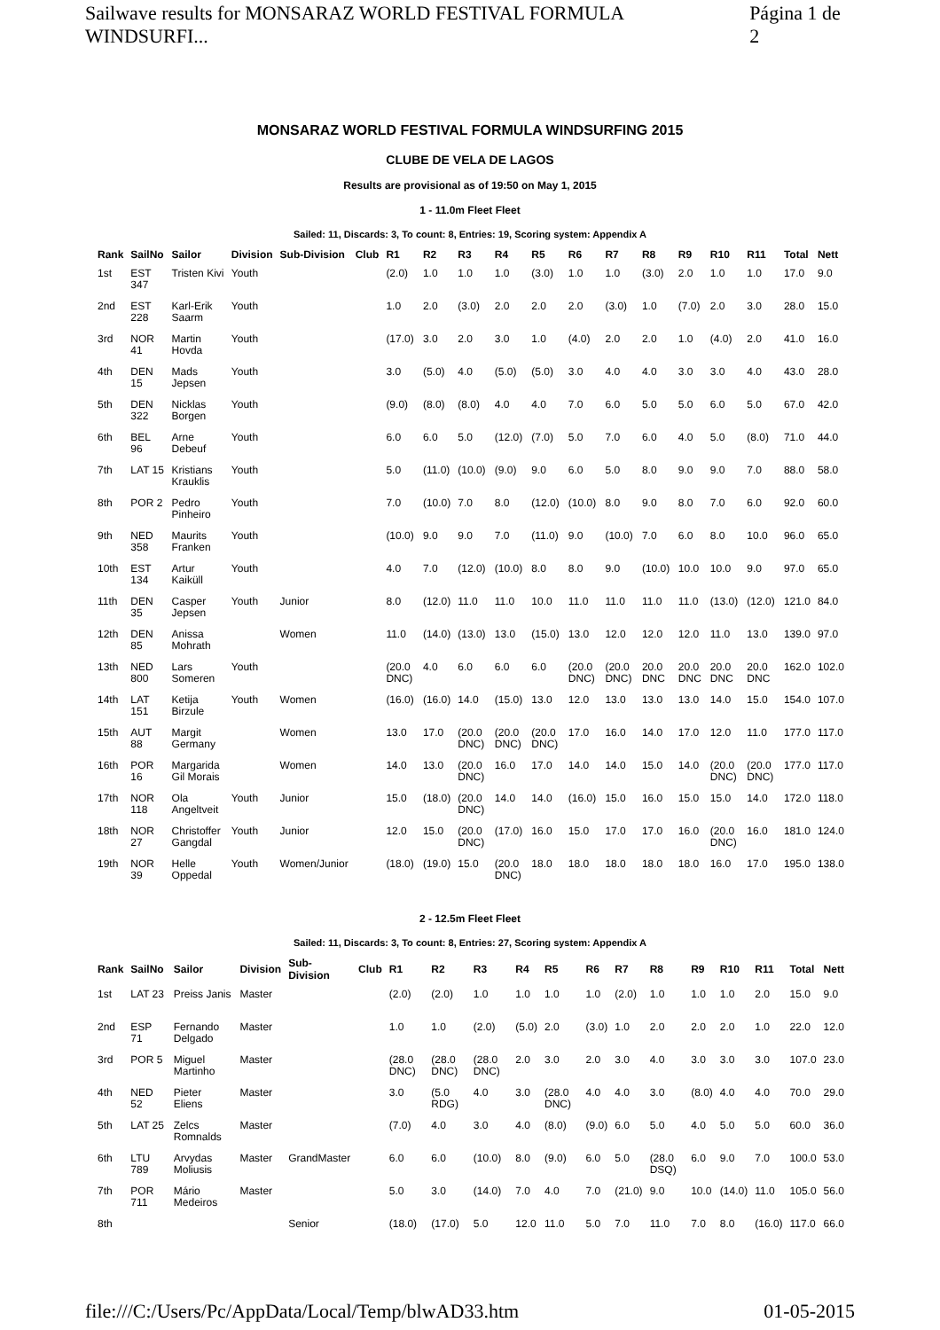Sailwave results for MONSARAZ WORLD FESTIVAL FORMULA WINDSURFI... Página 1 de 2
MONSARAZ WORLD FESTIVAL FORMULA WINDSURFING 2015
CLUBE DE VELA DE LAGOS
Results are provisional as of 19:50 on May 1, 2015
1 - 11.0m Fleet Fleet
Sailed: 11, Discards: 3, To count: 8, Entries: 19, Scoring system: Appendix A
| Rank | SailNo | Sailor | Division | Sub-Division | Club | R1 | R2 | R3 | R4 | R5 | R6 | R7 | R8 | R9 | R10 | R11 | Total | Nett |
| --- | --- | --- | --- | --- | --- | --- | --- | --- | --- | --- | --- | --- | --- | --- | --- | --- | --- | --- |
| 1st | EST 347 | Tristen Kivi | Youth | | | (2.0) | 1.0 | 1.0 | 1.0 | (3.0) | 1.0 | 1.0 | (3.0) | 2.0 | 1.0 | 1.0 | 17.0 | 9.0 |
| 2nd | EST 228 | Karl-Erik Saarm | Youth | | | 1.0 | 2.0 | (3.0) | 2.0 | 2.0 | 2.0 | (3.0) | 1.0 | (7.0) | 2.0 | 3.0 | 28.0 | 15.0 |
| 3rd | NOR 41 | Martin Hovda | Youth | | | (17.0) | 3.0 | 2.0 | 3.0 | 1.0 | (4.0) | 2.0 | 2.0 | 1.0 | (4.0) | 2.0 | 41.0 | 16.0 |
| 4th | DEN 15 | Mads Jepsen | Youth | | | 3.0 | (5.0) | 4.0 | (5.0) | (5.0) | 3.0 | 4.0 | 4.0 | 3.0 | 3.0 | 4.0 | 43.0 | 28.0 |
| 5th | DEN 322 | Nicklas Borgen | Youth | | | (9.0) | (8.0) | (8.0) | 4.0 | 4.0 | 7.0 | 6.0 | 5.0 | 5.0 | 6.0 | 5.0 | 67.0 | 42.0 |
| 6th | BEL 96 | Arne Debeuf | Youth | | | 6.0 | 6.0 | 5.0 | (12.0) | (7.0) | 5.0 | 7.0 | 6.0 | 4.0 | 5.0 | (8.0) | 71.0 | 44.0 |
| 7th | LAT 15 | Kristians Krauklis | Youth | | | 5.0 | (11.0) | (10.0) | (9.0) | 9.0 | 6.0 | 5.0 | 8.0 | 9.0 | 9.0 | 7.0 | 88.0 | 58.0 |
| 8th | POR 2 | Pedro Pinheiro | Youth | | | 7.0 | (10.0) | 7.0 | 8.0 | (12.0) | (10.0) | 8.0 | 9.0 | 8.0 | 7.0 | 6.0 | 92.0 | 60.0 |
| 9th | NED 358 | Maurits Franken | Youth | | | (10.0) | 9.0 | 9.0 | 7.0 | (11.0) | 9.0 | (10.0) | 7.0 | 6.0 | 8.0 | 10.0 | 96.0 | 65.0 |
| 10th | EST 134 | Artur Kaiküll | Youth | | | 4.0 | 7.0 | (12.0) | (10.0) | 8.0 | 8.0 | 9.0 | (10.0) | 10.0 | 10.0 | 9.0 | 97.0 | 65.0 |
| 11th | DEN 35 | Casper Jepsen | Youth | Junior | | 8.0 | (12.0) | 11.0 | 11.0 | 10.0 | 11.0 | 11.0 | 11.0 | 11.0 | (13.0) | (12.0) | 121.0 | 84.0 |
| 12th | DEN 85 | Anissa Mohrath | | Women | | 11.0 | (14.0) | (13.0) | 13.0 | (15.0) | 13.0 | 12.0 | 12.0 | 12.0 | 11.0 | 13.0 | 139.0 | 97.0 |
| 13th | NED 800 | Lars Someren | Youth | | | (20.0 DNC) | 4.0 | 6.0 | 6.0 | 6.0 | (20.0 DNC) | (20.0 DNC) | 20.0 DNC | 20.0 DNC | 20.0 DNC | 20.0 DNC | 162.0 | 102.0 |
| 14th | LAT 151 | Ketija Birzule | Youth | Women | | (16.0) | (16.0) | 14.0 | (15.0) | 13.0 | 12.0 | 13.0 | 13.0 | 13.0 | 14.0 | 15.0 | 154.0 | 107.0 |
| 15th | AUT 88 | Margit Germany | | Women | | 13.0 | 17.0 | (20.0 DNC) | (20.0 DNC) | (20.0 DNC) | 17.0 | 16.0 | 14.0 | 17.0 | 12.0 | 11.0 | 177.0 | 117.0 |
| 16th | POR 16 | Margarida Gil Morais | | Women | | 14.0 | 13.0 | (20.0 DNC) | 16.0 | 17.0 | 14.0 | 14.0 | 15.0 | 14.0 | (20.0 DNC) | (20.0 DNC) | 177.0 | 117.0 |
| 17th | NOR 118 | Ola Angeltveit | Youth | Junior | | 15.0 | (18.0) | (20.0 DNC) | 14.0 | 14.0 | (16.0) | 15.0 | 16.0 | 15.0 | 15.0 | 14.0 | 172.0 | 118.0 |
| 18th | NOR 27 | Christoffer Gangdal | Youth | Junior | | 12.0 | 15.0 | (20.0 DNC) | (17.0) | 16.0 | 15.0 | 17.0 | 17.0 | 16.0 | (20.0 DNC) | 16.0 | 181.0 | 124.0 |
| 19th | NOR 39 | Helle Oppedal | Youth | Women/Junior | | (18.0) | (19.0) | 15.0 | (20.0 DNC) | 18.0 | 18.0 | 18.0 | 18.0 | 18.0 | 16.0 | 17.0 | 195.0 | 138.0 |
2 - 12.5m Fleet Fleet
Sailed: 11, Discards: 3, To count: 8, Entries: 27, Scoring system: Appendix A
| Rank | SailNo | Sailor | Division | Sub-Division | Club | R1 | R2 | R3 | R4 | R5 | R6 | R7 | R8 | R9 | R10 | R11 | Total | Nett |
| --- | --- | --- | --- | --- | --- | --- | --- | --- | --- | --- | --- | --- | --- | --- | --- | --- | --- | --- |
| 1st | LAT 23 | Preiss Janis | Master | | | (2.0) | (2.0) | 1.0 | 1.0 | 1.0 | 1.0 | (2.0) | 1.0 | 1.0 | 1.0 | 2.0 | 15.0 | 9.0 |
| 2nd | ESP 71 | Fernando Delgado | Master | | | 1.0 | 1.0 | (2.0) | (5.0) | 2.0 | (3.0) | 1.0 | 2.0 | 2.0 | 2.0 | 1.0 | 22.0 | 12.0 |
| 3rd | POR 5 | Miguel Martinho | Master | | | (28.0 DNC) | (28.0 DNC) | (28.0 DNC) | 2.0 | 3.0 | 2.0 | 3.0 | 4.0 | 3.0 | 3.0 | 3.0 | 107.0 | 23.0 |
| 4th | NED 52 | Pieter Eliens | Master | | | 3.0 | (5.0 RDG) | 4.0 | 3.0 | (28.0 DNC) | 4.0 | 4.0 | 3.0 | (8.0) | 4.0 | 4.0 | 70.0 | 29.0 |
| 5th | LAT 25 | Zelcs Romnalds | Master | | | (7.0) | 4.0 | 3.0 | 4.0 | (8.0) | (9.0) | 6.0 | 5.0 | 4.0 | 5.0 | 5.0 | 60.0 | 36.0 |
| 6th | LTU 789 | Arvydas Moliusis | Master | GrandMaster | | 6.0 | 6.0 | (10.0) | 8.0 | (9.0) | 6.0 | 5.0 | (28.0 DSQ) | 6.0 | 9.0 | 7.0 | 100.0 | 53.0 |
| 7th | POR 711 | Mário Medeiros | Master | | | 5.0 | 3.0 | (14.0) | 7.0 | 4.0 | 7.0 | (21.0) | 9.0 | 10.0 | (14.0) | 11.0 | 105.0 | 56.0 |
| 8th | | | | Senior | | (18.0) | (17.0) | 5.0 | 12.0 | 11.0 | 5.0 | 7.0 | 11.0 | 7.0 | 8.0 | (16.0) | 117.0 | 66.0 |
file:///C:/Users/Pc/AppData/Local/Temp/blwAD33.htm 01-05-2015